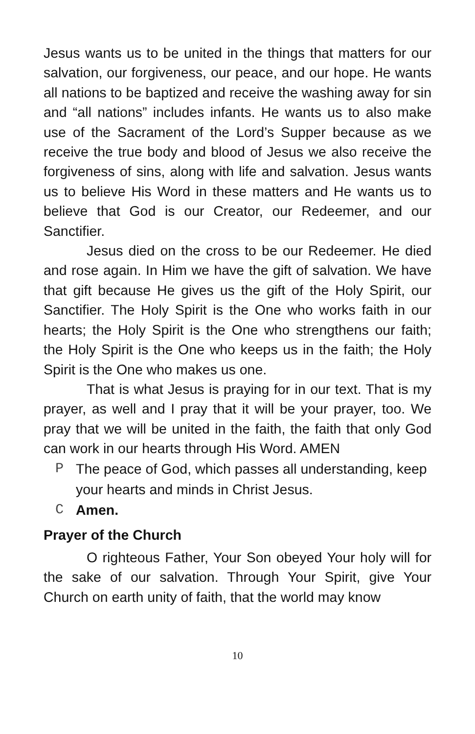Jesus wants us to be united in the things that matters for our salvation, our forgiveness, our peace, and our hope. He wants all nations to be baptized and receive the washing away for sin and “all nations” includes infants. He wants us to also make use of the Sacrament of the Lord’s Supper because as we receive the true body and blood of Jesus we also receive the forgiveness of sins, along with life and salvation. Jesus wants us to believe His Word in these matters and He wants us to believe that God is our Creator, our Redeemer, and our Sanctifier.
Jesus died on the cross to be our Redeemer. He died and rose again. In Him we have the gift of salvation. We have that gift because He gives us the gift of the Holy Spirit, our Sanctifier. The Holy Spirit is the One who works faith in our hearts; the Holy Spirit is the One who strengthens our faith; the Holy Spirit is the One who keeps us in the faith; the Holy Spirit is the One who makes us one.
That is what Jesus is praying for in our text. That is my prayer, as well and I pray that it will be your prayer, too. We pray that we will be united in the faith, the faith that only God can work in our hearts through His Word. AMEN
P The peace of God, which passes all understanding, keep your hearts and minds in Christ Jesus.
C Amen.
Prayer of the Church
O righteous Father, Your Son obeyed Your holy will for the sake of our salvation. Through Your Spirit, give Your Church on earth unity of faith, that the world may know
10